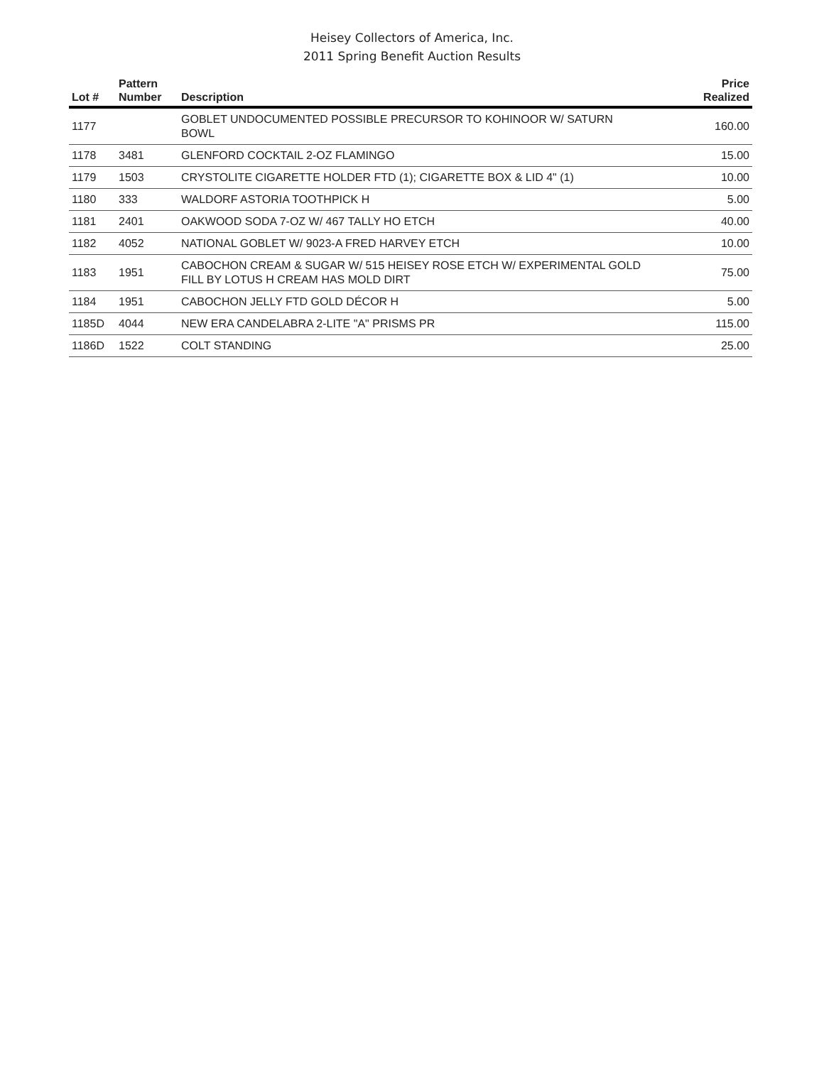Heisey Collectors of America, Inc.
2011 Spring Benefit Auction Results
| Lot # | Pattern Number | Description | Price Realized |
| --- | --- | --- | --- |
| 1177 | | GOBLET UNDOCUMENTED POSSIBLE PRECURSOR TO KOHINOOR W/ SATURN BOWL | 160.00 |
| 1178 | 3481 | GLENFORD COCKTAIL 2-OZ FLAMINGO | 15.00 |
| 1179 | 1503 | CRYSTOLITE CIGARETTE HOLDER FTD (1); CIGARETTE BOX & LID 4" (1) | 10.00 |
| 1180 | 333 | WALDORF ASTORIA TOOTHPICK H | 5.00 |
| 1181 | 2401 | OAKWOOD SODA 7-OZ W/ 467 TALLY HO ETCH | 40.00 |
| 1182 | 4052 | NATIONAL GOBLET W/ 9023-A FRED HARVEY ETCH | 10.00 |
| 1183 | 1951 | CABOCHON CREAM & SUGAR W/ 515 HEISEY ROSE ETCH W/ EXPERIMENTAL GOLD FILL BY LOTUS H CREAM HAS MOLD DIRT | 75.00 |
| 1184 | 1951 | CABOCHON JELLY FTD GOLD DÉCOR H | 5.00 |
| 1185D | 4044 | NEW ERA CANDELABRA 2-LITE "A" PRISMS PR | 115.00 |
| 1186D | 1522 | COLT STANDING | 25.00 |